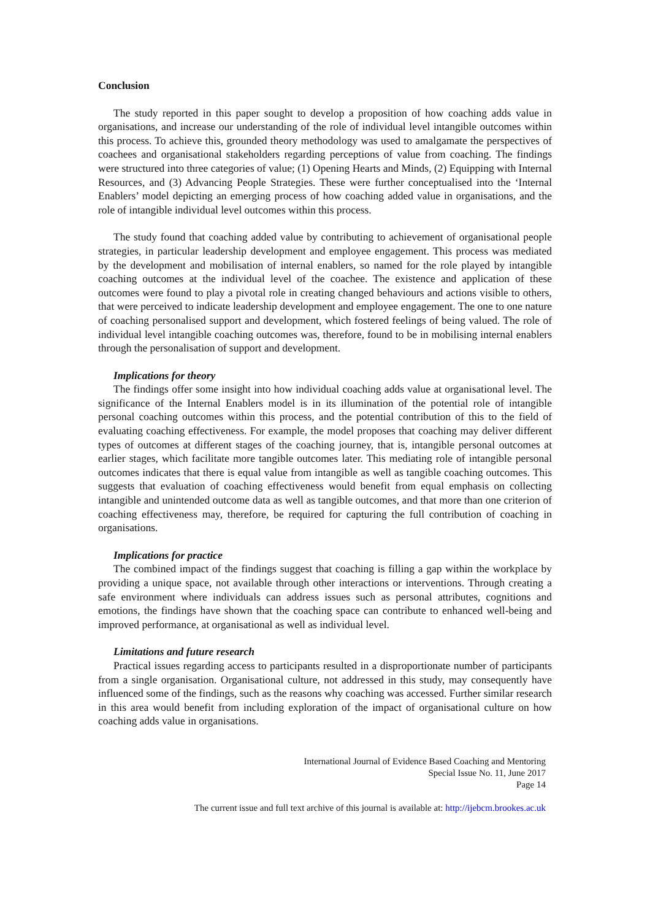Conclusion
The study reported in this paper sought to develop a proposition of how coaching adds value in organisations, and increase our understanding of the role of individual level intangible outcomes within this process. To achieve this, grounded theory methodology was used to amalgamate the perspectives of coachees and organisational stakeholders regarding perceptions of value from coaching. The findings were structured into three categories of value; (1) Opening Hearts and Minds, (2) Equipping with Internal Resources, and (3) Advancing People Strategies. These were further conceptualised into the ‘Internal Enablers’ model depicting an emerging process of how coaching added value in organisations, and the role of intangible individual level outcomes within this process.
The study found that coaching added value by contributing to achievement of organisational people strategies, in particular leadership development and employee engagement. This process was mediated by the development and mobilisation of internal enablers, so named for the role played by intangible coaching outcomes at the individual level of the coachee. The existence and application of these outcomes were found to play a pivotal role in creating changed behaviours and actions visible to others, that were perceived to indicate leadership development and employee engagement. The one to one nature of coaching personalised support and development, which fostered feelings of being valued. The role of individual level intangible coaching outcomes was, therefore, found to be in mobilising internal enablers through the personalisation of support and development.
Implications for theory
The findings offer some insight into how individual coaching adds value at organisational level. The significance of the Internal Enablers model is in its illumination of the potential role of intangible personal coaching outcomes within this process, and the potential contribution of this to the field of evaluating coaching effectiveness. For example, the model proposes that coaching may deliver different types of outcomes at different stages of the coaching journey, that is, intangible personal outcomes at earlier stages, which facilitate more tangible outcomes later. This mediating role of intangible personal outcomes indicates that there is equal value from intangible as well as tangible coaching outcomes. This suggests that evaluation of coaching effectiveness would benefit from equal emphasis on collecting intangible and unintended outcome data as well as tangible outcomes, and that more than one criterion of coaching effectiveness may, therefore, be required for capturing the full contribution of coaching in organisations.
Implications for practice
The combined impact of the findings suggest that coaching is filling a gap within the workplace by providing a unique space, not available through other interactions or interventions. Through creating a safe environment where individuals can address issues such as personal attributes, cognitions and emotions, the findings have shown that the coaching space can contribute to enhanced well-being and improved performance, at organisational as well as individual level.
Limitations and future research
Practical issues regarding access to participants resulted in a disproportionate number of participants from a single organisation. Organisational culture, not addressed in this study, may consequently have influenced some of the findings, such as the reasons why coaching was accessed. Further similar research in this area would benefit from including exploration of the impact of organisational culture on how coaching adds value in organisations.
International Journal of Evidence Based Coaching and Mentoring
Special Issue No. 11, June 2017
Page 14
The current issue and full text archive of this journal is available at: http://ijebcm.brookes.ac.uk